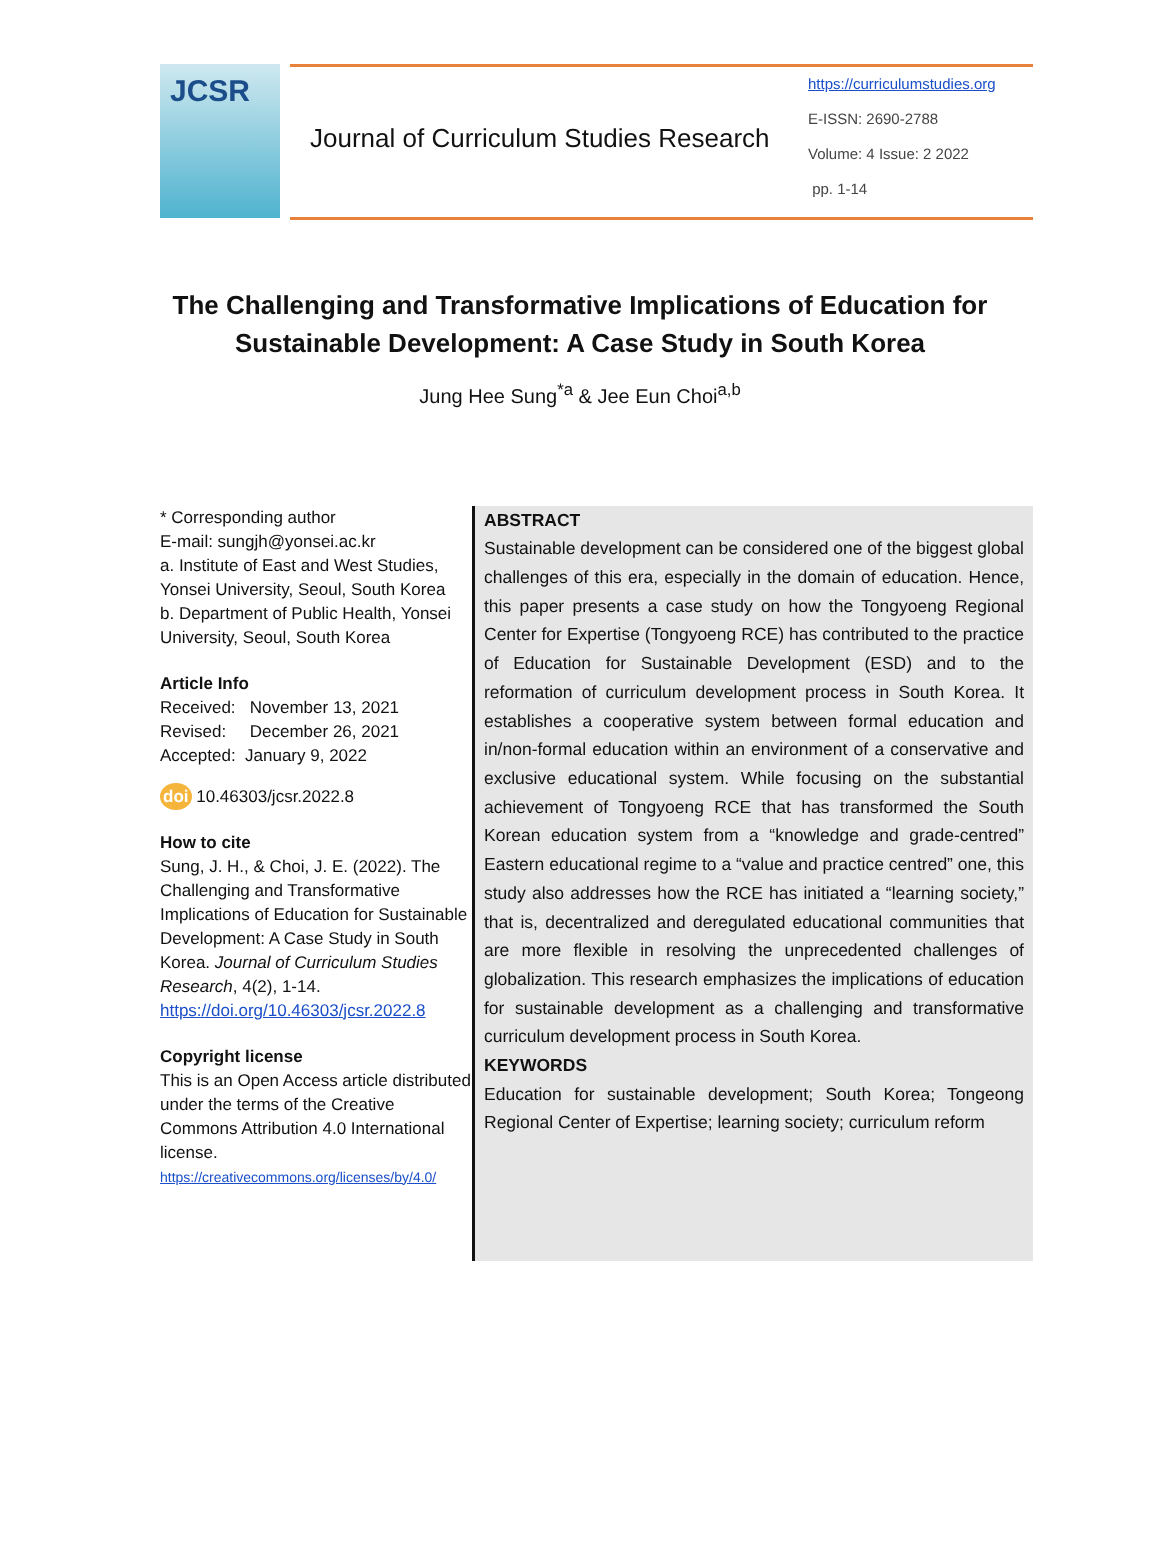JCSR
Journal of Curriculum Studies Research
https://curriculumstudies.org
E-ISSN: 2690-2788
Volume: 4 Issue: 2 2022
pp. 1-14
The Challenging and Transformative Implications of Education for Sustainable Development: A Case Study in South Korea
Jung Hee Sung<sup>*a</sup> & Jee Eun Choi<sup>a,b</sup>
* Corresponding author
E-mail: sungjh@yonsei.ac.kr
a. Institute of East and West Studies, Yonsei University, Seoul, South Korea
b. Department of Public Health, Yonsei University, Seoul, South Korea
Article Info
Received: November 13, 2021
Revised: December 26, 2021
Accepted: January 9, 2022
doi 10.46303/jcsr.2022.8
How to cite
Sung, J. H., & Choi, J. E. (2022). The Challenging and Transformative Implications of Education for Sustainable Development: A Case Study in South Korea. Journal of Curriculum Studies Research, 4(2), 1-14.
https://doi.org/10.46303/jcsr.2022.8
Copyright license
This is an Open Access article distributed under the terms of the Creative Commons Attribution 4.0 International license.
https://creativecommons.org/licenses/by/4.0/
ABSTRACT
Sustainable development can be considered one of the biggest global challenges of this era, especially in the domain of education. Hence, this paper presents a case study on how the Tongyoeng Regional Center for Expertise (Tongyoeng RCE) has contributed to the practice of Education for Sustainable Development (ESD) and to the reformation of curriculum development process in South Korea. It establishes a cooperative system between formal education and in/non-formal education within an environment of a conservative and exclusive educational system. While focusing on the substantial achievement of Tongyoeng RCE that has transformed the South Korean education system from a “knowledge and grade-centred” Eastern educational regime to a “value and practice centred” one, this study also addresses how the RCE has initiated a “learning society,” that is, decentralized and deregulated educational communities that are more flexible in resolving the unprecedented challenges of globalization. This research emphasizes the implications of education for sustainable development as a challenging and transformative curriculum development process in South Korea.
KEYWORDS
Education for sustainable development; South Korea; Tongeong Regional Center of Expertise; learning society; curriculum reform